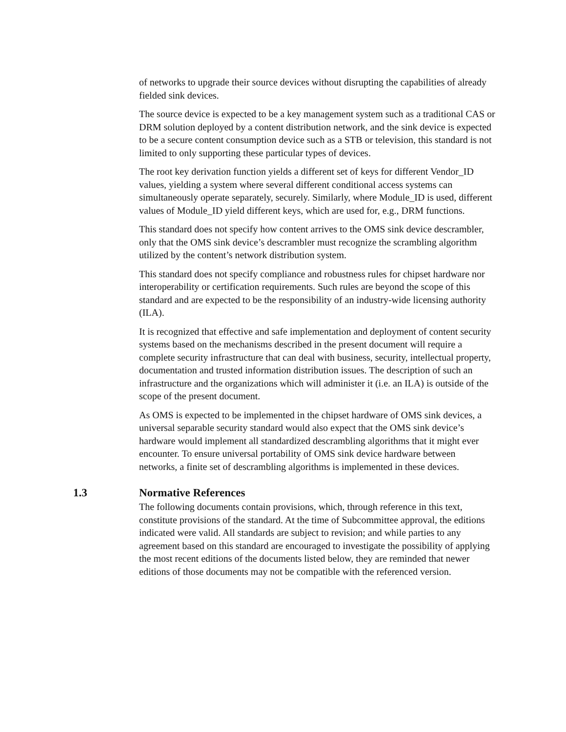of networks to upgrade their source devices without disrupting the capabilities of already fielded sink devices.
The source device is expected to be a key management system such as a traditional CAS or DRM solution deployed by a content distribution network, and the sink device is expected to be a secure content consumption device such as a STB or television, this standard is not limited to only supporting these particular types of devices.
The root key derivation function yields a different set of keys for different Vendor_ID values, yielding a system where several different conditional access systems can simultaneously operate separately, securely. Similarly, where Module_ID is used, different values of Module_ID yield different keys, which are used for, e.g., DRM functions.
This standard does not specify how content arrives to the OMS sink device descrambler, only that the OMS sink device’s descrambler must recognize the scrambling algorithm utilized by the content’s network distribution system.
This standard does not specify compliance and robustness rules for chipset hardware nor interoperability or certification requirements. Such rules are beyond the scope of this standard and are expected to be the responsibility of an industry-wide licensing authority (ILA).
It is recognized that effective and safe implementation and deployment of content security systems based on the mechanisms described in the present document will require a complete security infrastructure that can deal with business, security, intellectual property, documentation and trusted information distribution issues. The description of such an infrastructure and the organizations which will administer it (i.e. an ILA) is outside of the scope of the present document.
As OMS is expected to be implemented in the chipset hardware of OMS sink devices, a universal separable security standard would also expect that the OMS sink device’s hardware would implement all standardized descrambling algorithms that it might ever encounter. To ensure universal portability of OMS sink device hardware between networks, a finite set of descrambling algorithms is implemented in these devices.
1.3 Normative References
The following documents contain provisions, which, through reference in this text, constitute provisions of the standard. At the time of Subcommittee approval, the editions indicated were valid. All standards are subject to revision; and while parties to any agreement based on this standard are encouraged to investigate the possibility of applying the most recent editions of the documents listed below, they are reminded that newer editions of those documents may not be compatible with the referenced version.